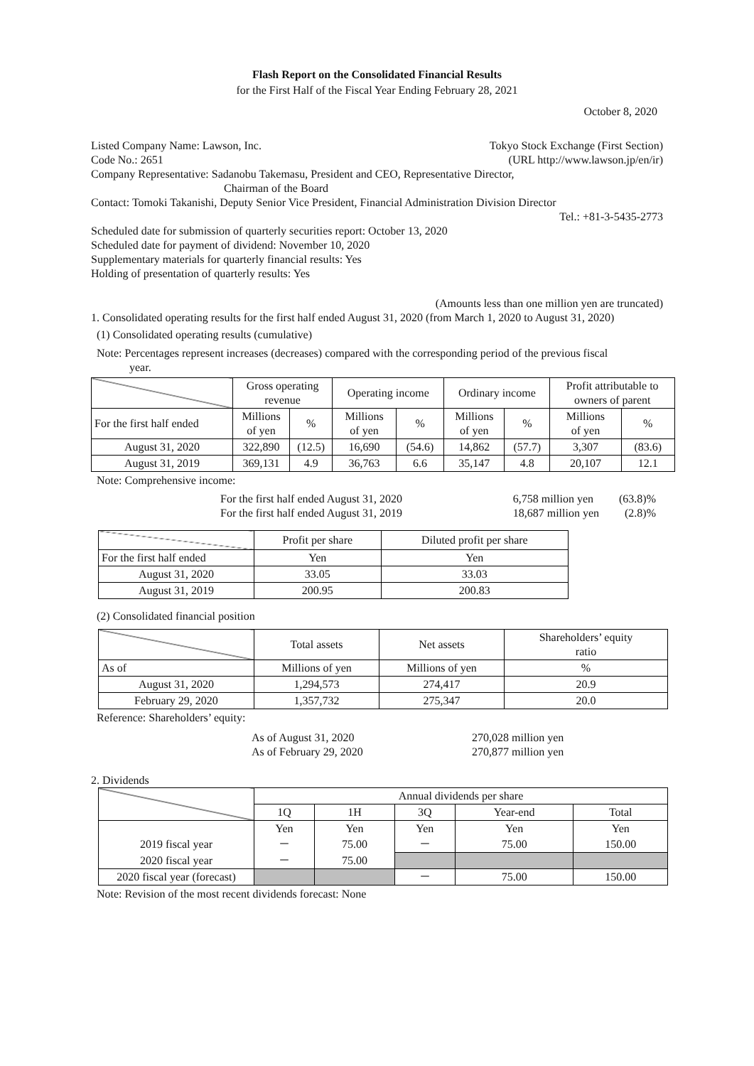Flash Report on the Consolidated Financial Results
for the First Half of the Fiscal Year Ending February 28, 2021
October 8, 2020
Listed Company Name: Lawson, Inc.
Tokyo Stock Exchange (First Section)
Code No.: 2651 (URL http://www.lawson.jp/en/ir)
Company Representative: Sadanobu Takemasu, President and CEO, Representative Director,
Chairman of the Board
Contact: Tomoki Takanishi, Deputy Senior Vice President, Financial Administration Division Director
Tel.: +81-3-5435-2773
Scheduled date for submission of quarterly securities report: October 13, 2020
Scheduled date for payment of dividend: November 10, 2020
Supplementary materials for quarterly financial results: Yes
Holding of presentation of quarterly results: Yes
(Amounts less than one million yen are truncated)
1. Consolidated operating results for the first half ended August 31, 2020 (from March 1, 2020 to August 31, 2020)
(1) Consolidated operating results (cumulative)
Note: Percentages represent increases (decreases) compared with the corresponding period of the previous fiscal
year.
| | Gross operating revenue | | Operating income | | Ordinary income | | Profit attributable to owners of parent | |
| For the first half ended | Millions of yen | % | Millions of yen | % | Millions of yen | % | Millions of yen | % |
| August 31, 2020 | 322,890 | (12.5) | 16,690 | (54.6) | 14,862 | (57.7) | 3,307 | (83.6) |
| August 31, 2019 | 369,131 | 4.9 | 36,763 | 6.6 | 35,147 | 4.8 | 20,107 | 12.1 |
Note: Comprehensive income:
For the first half ended August 31, 2020
6,758 million yen (63.8)%
For the first half ended August 31, 2019
18,687 million yen (2.8)%
| | Profit per share | Diluted profit per share |
| For the first half ended | Yen | Yen |
| August 31, 2020 | 33.05 | 33.03 |
| August 31, 2019 | 200.95 | 200.83 |
(2) Consolidated financial position
| | Total assets | Net assets | Shareholders’ equity ratio |
| As of | Millions of yen | Millions of yen | % |
| August 31, 2020 | 1,294,573 | 274,417 | 20.9 |
| February 29, 2020 | 1,357,732 | 275,347 | 20.0 |
Reference: Shareholders’ equity:
As of August 31, 2020 270,028 million yen
As of February 29, 2020 270,877 million yen
2. Dividends
| | Annual dividends per share | | | | |
| | 1Q | 1H | 3Q | Year-end | Total |
| | Yen | Yen | Yen | Yen | Yen |
| 2019 fiscal year | － | 75.00 | － | 75.00 | 150.00 |
| 2020 fiscal year | － | 75.00 | | | |
| 2020 fiscal year (forecast) | | | － | 75.00 | 150.00 |
Note: Revision of the most recent dividends forecast: None